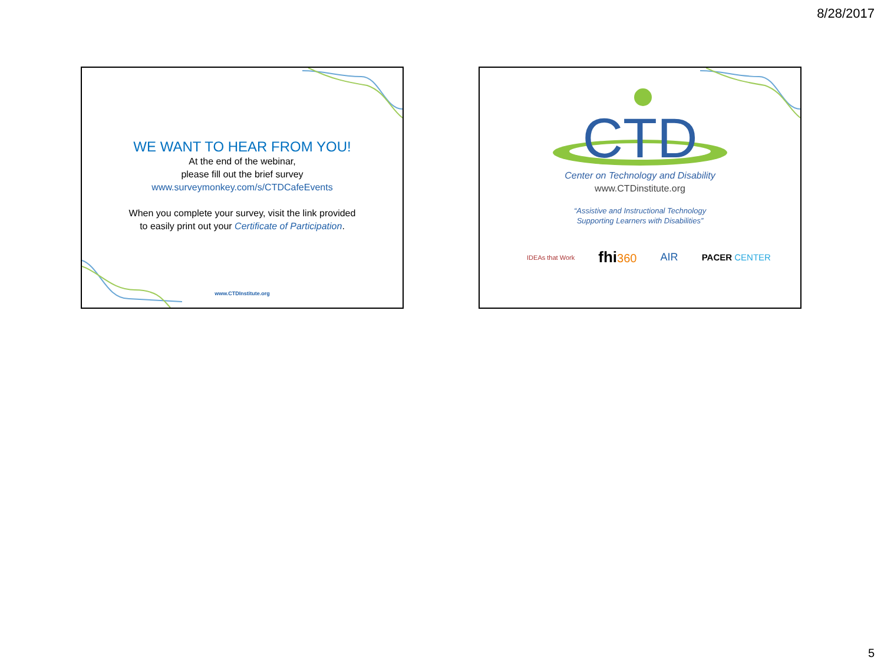8/28/2017
WE WANT TO HEAR FROM YOU!
At the end of the webinar,
please fill out the brief survey
www.surveymonkey.com/s/CTDCafeEvents
When you complete your survey, visit the link provided
to easily print out your Certificate of Participation.
www.CTDInstitute.org
CTD
Center on Technology and Disability
www.CTDinstitute.org
“Assistive and Instructional Technology
Supporting Learners with Disabilities”
IDEAs that Work fhi360 AIR PACER CENTER
5